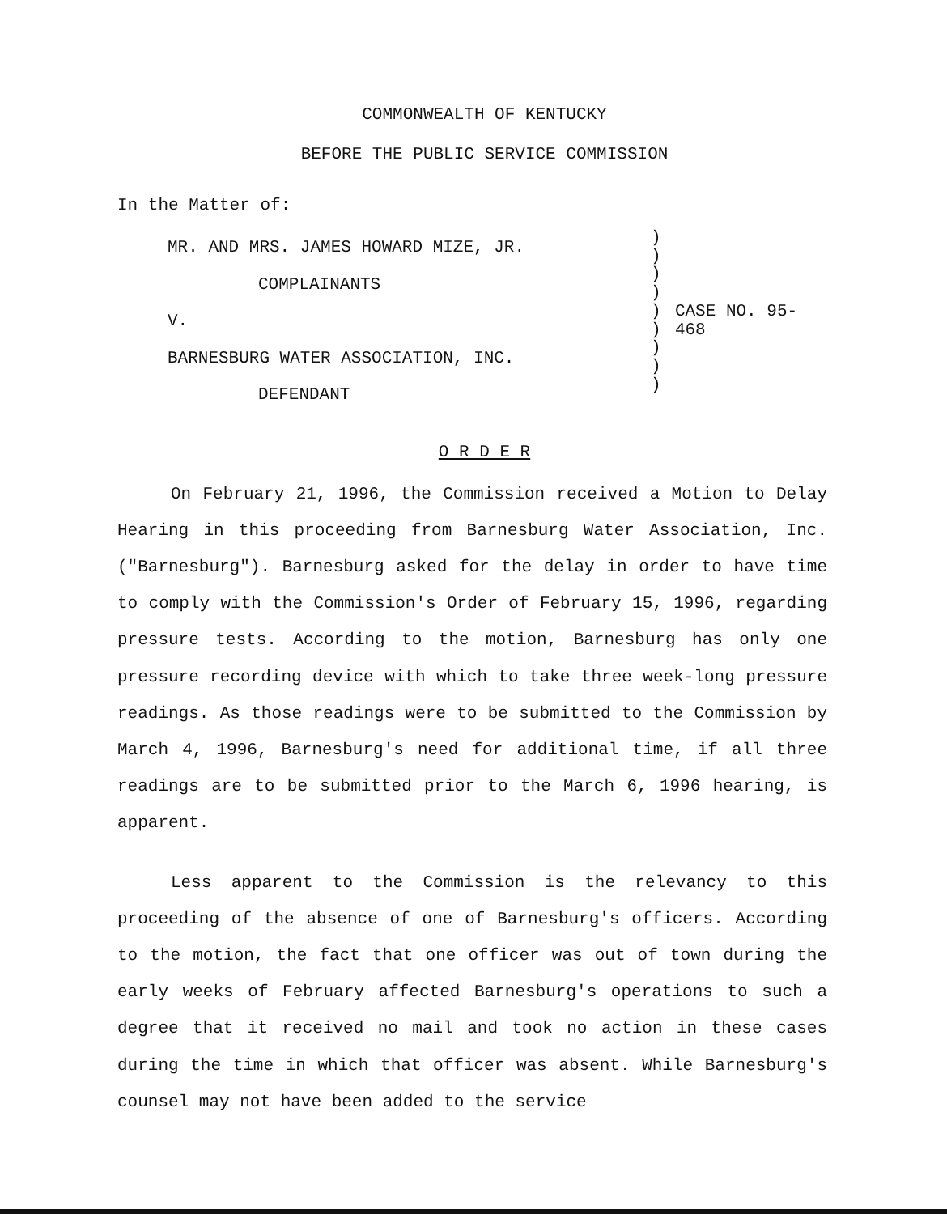COMMONWEALTH OF KENTUCKY
BEFORE THE PUBLIC SERVICE COMMISSION
In the Matter of:
MR. AND MRS. JAMES HOWARD MIZE, JR.
COMPLAINANTS
V.
BARNESBURG WATER ASSOCIATION, INC.
DEFENDANT
)
)
)
)
)
)
)
)
)
CASE NO. 95-468
O R D E R
On February 21, 1996, the Commission received a Motion to Delay Hearing in this proceeding from Barnesburg Water Association, Inc. ("Barnesburg"). Barnesburg asked for the delay in order to have time to comply with the Commission's Order of February 15, 1996, regarding pressure tests. According to the motion, Barnesburg has only one pressure recording device with which to take three week-long pressure readings. As those readings were to be submitted to the Commission by March 4, 1996, Barnesburg's need for additional time, if all three readings are to be submitted prior to the March 6, 1996 hearing, is apparent.
Less apparent to the Commission is the relevancy to this proceeding of the absence of one of Barnesburg's officers. According to the motion, the fact that one officer was out of town during the early weeks of February affected Barnesburg's operations to such a degree that it received no mail and took no action in these cases during the time in which that officer was absent. While Barnesburg's counsel may not have been added to the service